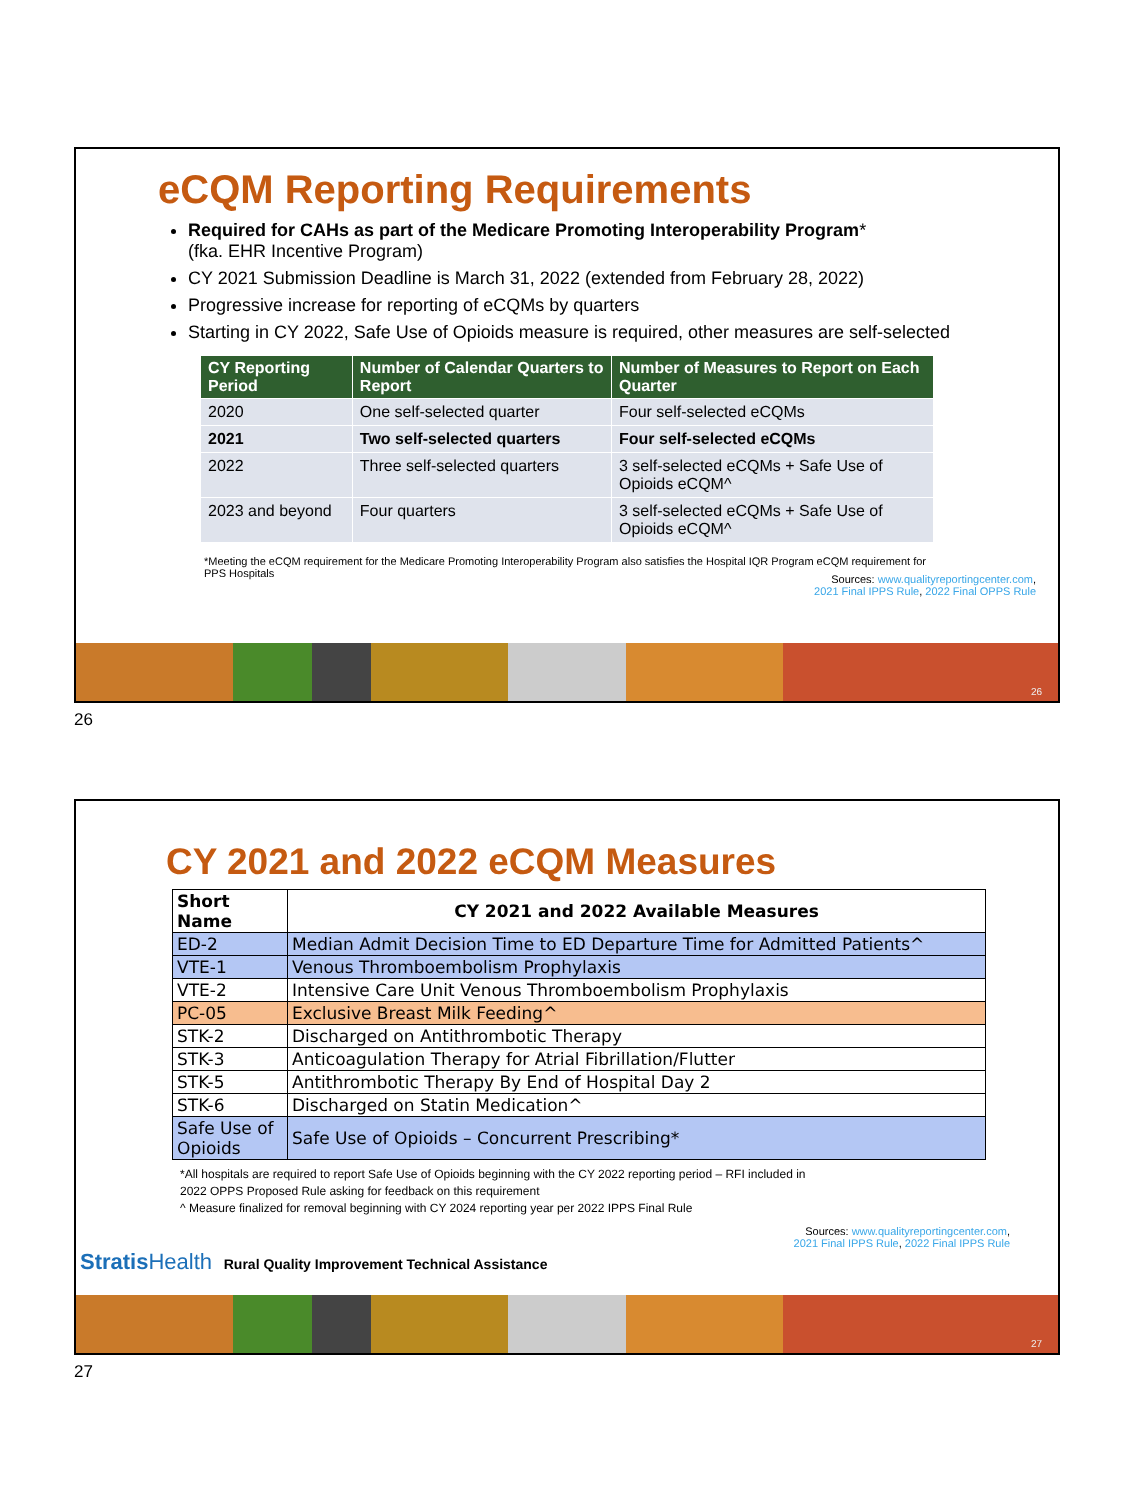eCQM Reporting Requirements
Required for CAHs as part of the Medicare Promoting Interoperability Program*
(fka. EHR Incentive Program)
CY 2021 Submission Deadline is March 31, 2022 (extended from February 28, 2022)
Progressive increase for reporting of eCQMs by quarters
Starting in CY 2022, Safe Use of Opioids measure is required, other measures are self-selected
| CY Reporting Period | Number of Calendar Quarters to Report | Number of Measures to Report on Each Quarter |
| --- | --- | --- |
| 2020 | One self-selected quarter | Four self-selected eCQMs |
| 2021 | Two self-selected quarters | Four self-selected eCQMs |
| 2022 | Three self-selected quarters | 3 self-selected eCQMs + Safe Use of Opioids eCQM^ |
| 2023 and beyond | Four quarters | 3 self-selected eCQMs + Safe Use of Opioids eCQM^ |
*Meeting the eCQM requirement for the Medicare Promoting Interoperability Program also satisfies the Hospital IQR Program eCQM requirement for PPS Hospitals
Sources: www.qualityreportingcenter.com,
2021 Final IPPS Rule, 2022 Final OPPS Rule
26
26
CY 2021 and 2022 eCQM Measures
| Short Name | CY 2021 and 2022 Available Measures |
| --- | --- |
| ED-2 | Median Admit Decision Time to ED Departure Time for Admitted Patients^ |
| VTE-1 | Venous Thromboembolism Prophylaxis |
| VTE-2 | Intensive Care Unit Venous Thromboembolism Prophylaxis |
| PC-05 | Exclusive Breast Milk Feeding^ |
| STK-2 | Discharged on Antithrombotic Therapy |
| STK-3 | Anticoagulation Therapy for Atrial Fibrillation/Flutter |
| STK-5 | Antithrombotic Therapy By End of Hospital Day 2 |
| STK-6 | Discharged on Statin Medication^ |
| Safe Use of Opioids | Safe Use of Opioids – Concurrent Prescribing* |
*All hospitals are required to report Safe Use of Opioids beginning with the CY 2022 reporting period – RFI included in
2022 OPPS Proposed Rule asking for feedback on this requirement
^ Measure finalized for removal beginning with CY 2024 reporting year per 2022 IPPS Final Rule
Sources: www.qualityreportingcenter.com,
2021 Final IPPS Rule, 2022 Final IPPS Rule
Stratis Health Rural Quality Improvement Technical Assistance
27
27